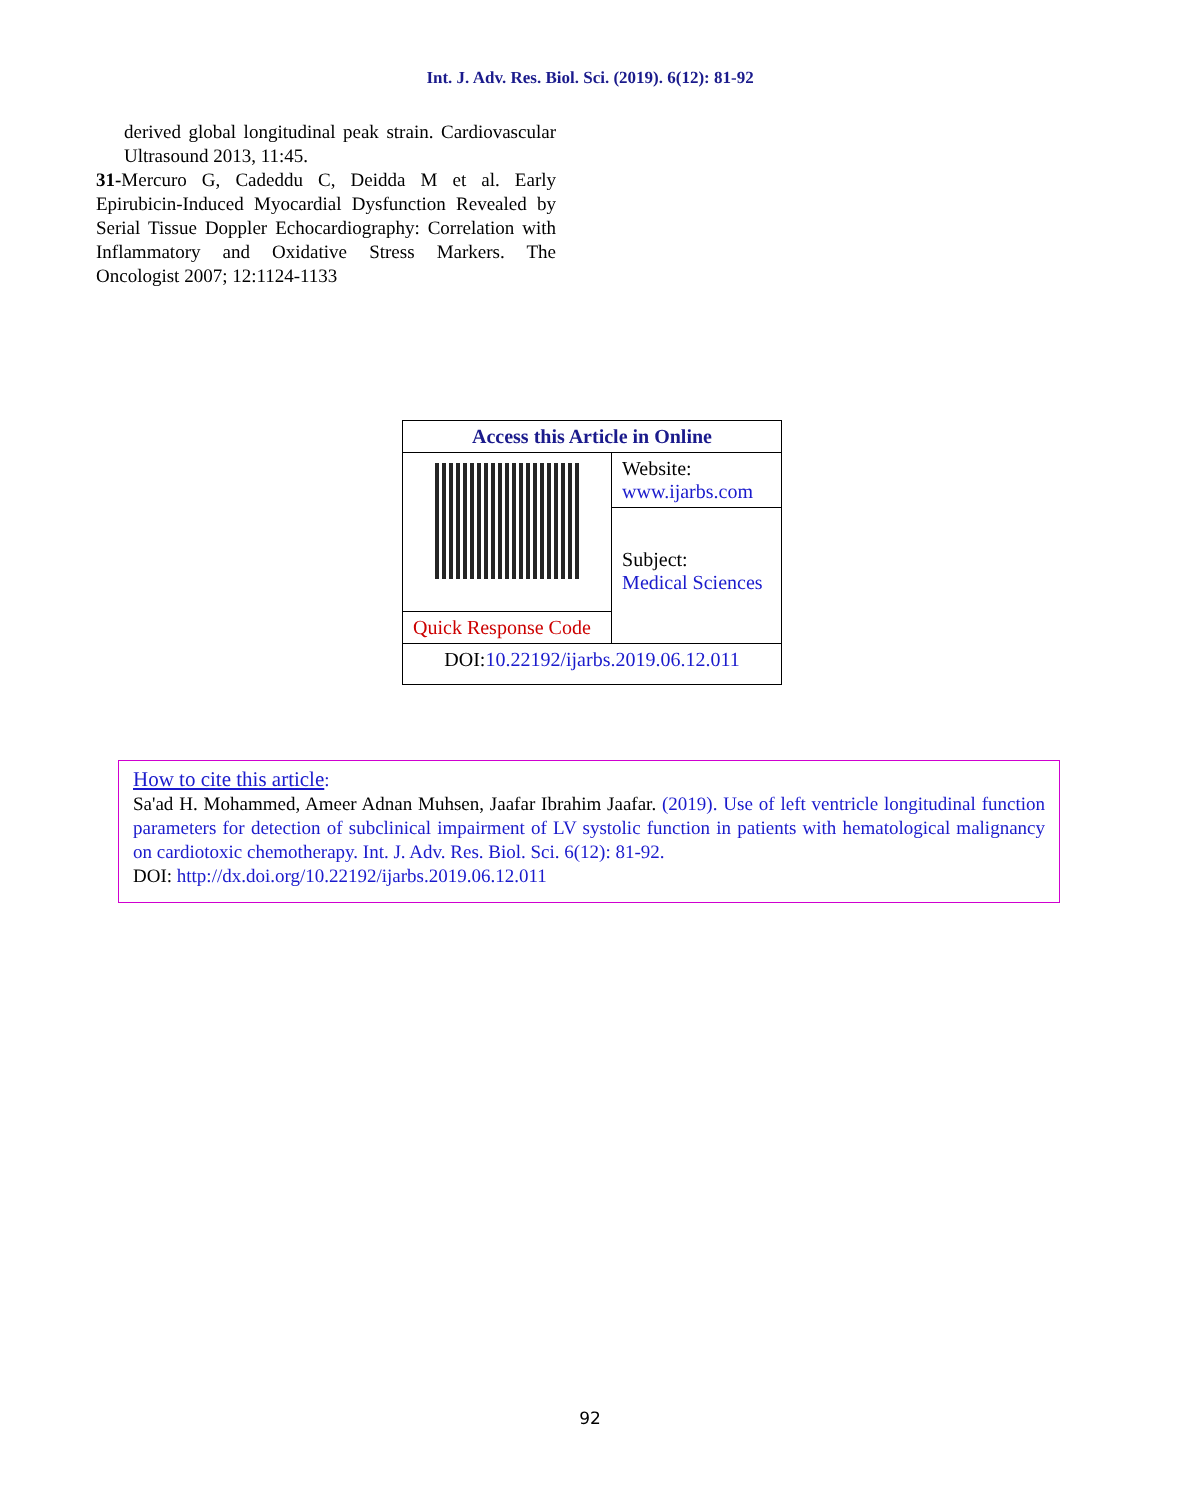Int. J. Adv. Res. Biol. Sci. (2019). 6(12): 81-92
derived global longitudinal peak strain. Cardiovascular Ultrasound 2013, 11:45.
31-Mercuro G, Cadeddu C, Deidda M et al. Early Epirubicin-Induced Myocardial Dysfunction Revealed by Serial Tissue Doppler Echocardiography: Correlation with Inflammatory and Oxidative Stress Markers. The Oncologist 2007; 12:1124-1133
| Access this Article in Online | |
| --- | --- |
| | Website: www.ijarbs.com |
| | Subject: Medical Sciences |
| Quick Response Code | |
| DOI: 10.22192/ijarbs.2019.06.12.011 | |
How to cite this article:
Sa'ad H. Mohammed, Ameer Adnan Muhsen, Jaafar Ibrahim Jaafar. (2019). Use of left ventricle longitudinal function parameters for detection of subclinical impairment of LV systolic function in patients with hematological malignancy on cardiotoxic chemotherapy. Int. J. Adv. Res. Biol. Sci. 6(12): 81-92.
DOI: http://dx.doi.org/10.22192/ijarbs.2019.06.12.011
92